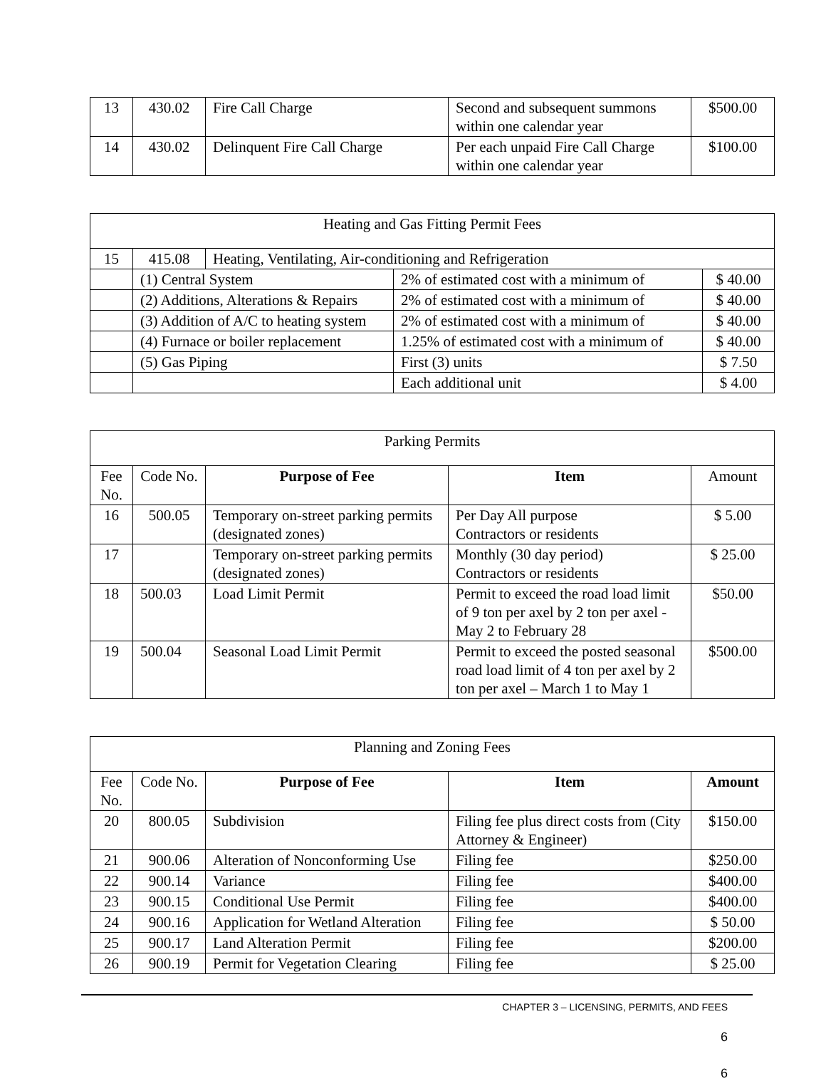| 13 | 430.02 | Fire Call Charge | Second and subsequent summons within one calendar year | $500.00 |
| 14 | 430.02 | Delinquent Fire Call Charge | Per each unpaid Fire Call Charge within one calendar year | $100.00 |
| Heating and Gas Fitting Permit Fees | | | | |
| 15 | 415.08 | Heating, Ventilating, Air-conditioning and Refrigeration | | |
| | (1) Central System | | 2% of estimated cost with a minimum of | $ 40.00 |
| | (2) Additions, Alterations & Repairs | | 2% of estimated cost with a minimum of | $ 40.00 |
| | (3) Addition of A/C to heating system | | 2% of estimated cost with a minimum of | $ 40.00 |
| | (4) Furnace or boiler replacement | | 1.25% of estimated cost with a minimum of | $ 40.00 |
| | (5) Gas Piping | | First (3) units | $ 7.50 |
| | | | Each additional unit | $ 4.00 |
| Parking Permits | | | | |
| Fee No. | Code No. | Purpose of Fee | Item | Amount |
| 16 | 500.05 | Temporary on-street parking permits (designated zones) | Per Day All purpose Contractors or residents | $ 5.00 |
| 17 | | Temporary on-street parking permits (designated zones) | Monthly (30 day period) Contractors or residents | $ 25.00 |
| 18 | 500.03 | Load Limit Permit | Permit to exceed the road load limit of 9 ton per axel by 2 ton per axel - May 2 to February 28 | $50.00 |
| 19 | 500.04 | Seasonal Load Limit Permit | Permit to exceed the posted seasonal road load limit of 4 ton per axel by 2 ton per axel – March 1 to May 1 | $500.00 |
| Planning and Zoning Fees | | | | |
| Fee No. | Code No. | Purpose of Fee | Item | Amount |
| 20 | 800.05 | Subdivision | Filing fee plus direct costs from (City Attorney & Engineer) | $150.00 |
| 21 | 900.06 | Alteration of Nonconforming Use | Filing fee | $250.00 |
| 22 | 900.14 | Variance | Filing fee | $400.00 |
| 23 | 900.15 | Conditional Use Permit | Filing fee | $400.00 |
| 24 | 900.16 | Application for Wetland Alteration | Filing fee | $ 50.00 |
| 25 | 900.17 | Land Alteration Permit | Filing fee | $200.00 |
| 26 | 900.19 | Permit for Vegetation Clearing | Filing fee | $ 25.00 |
CHAPTER 3 – LICENSING, PERMITS, AND FEES
6
6